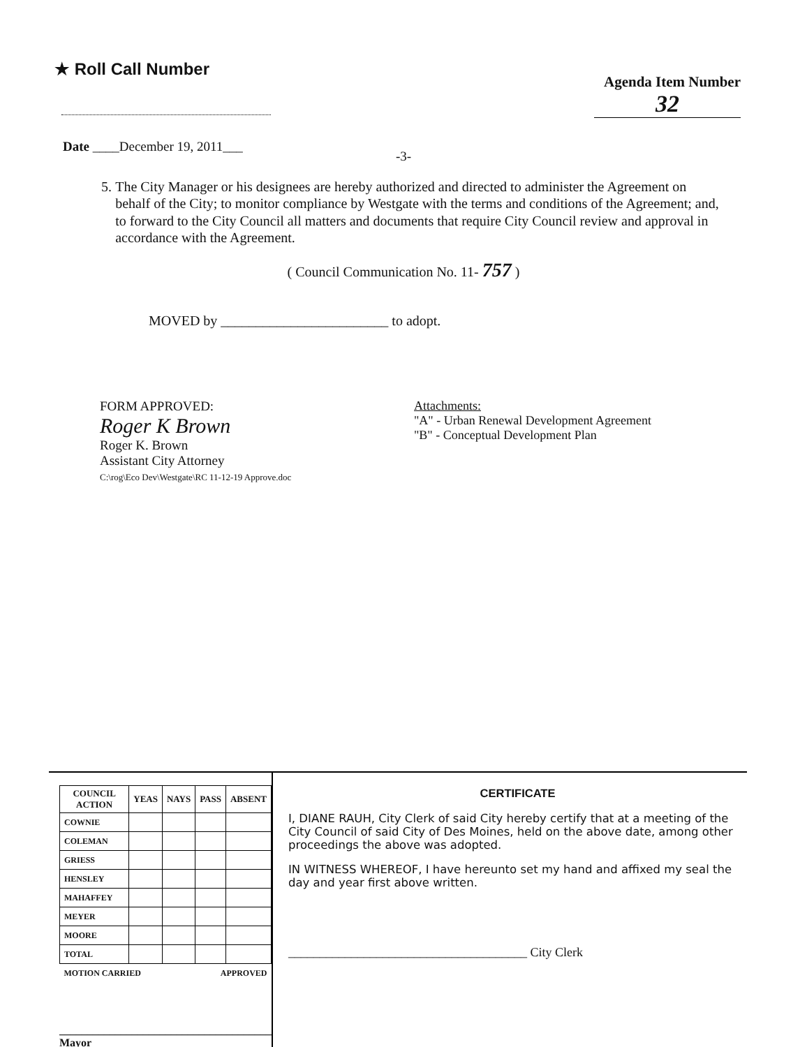★ Roll Call Number
Agenda Item Number
32
Date ____December 19, 2011___
-3-
5. The City Manager or his designees are hereby authorized and directed to administer the Agreement on behalf of the City; to monitor compliance by Westgate with the terms and conditions of the Agreement; and, to forward to the City Council all matters and documents that require City Council review and approval in accordance with the Agreement.
( Council Communication No. 11- 757 )
MOVED by ________________________ to adopt.
FORM APPROVED:
Roger K Brown
Roger K. Brown
Assistant City Attorney
C:\rog\Eco Dev\Westgate\RC 11-12-19 Approve.doc
Attachments:
"A" - Urban Renewal Development Agreement
"B" - Conceptual Development Plan
| COUNCIL ACTION | YEAS | NAYS | PASS | ABSENT |
| --- | --- | --- | --- | --- |
| COWNIE | | | | |
| COLEMAN | | | | |
| GRIESS | | | | |
| HENSLEY | | | | |
| MAHAFFEY | | | | |
| MEYER | | | | |
| MOORE | | | | |
| TOTAL | | | | |
| MOTION CARRIED | | | APPROVED | |
______________________________________ Mayor
CERTIFICATE
I, DIANE RAUH, City Clerk of said City hereby certify that at a meeting of the City Council of said City of Des Moines, held on the above date, among other proceedings the above was adopted.
IN WITNESS WHEREOF, I have hereunto set my hand and affixed my seal the day and year first above written.
______________________________________ City Clerk